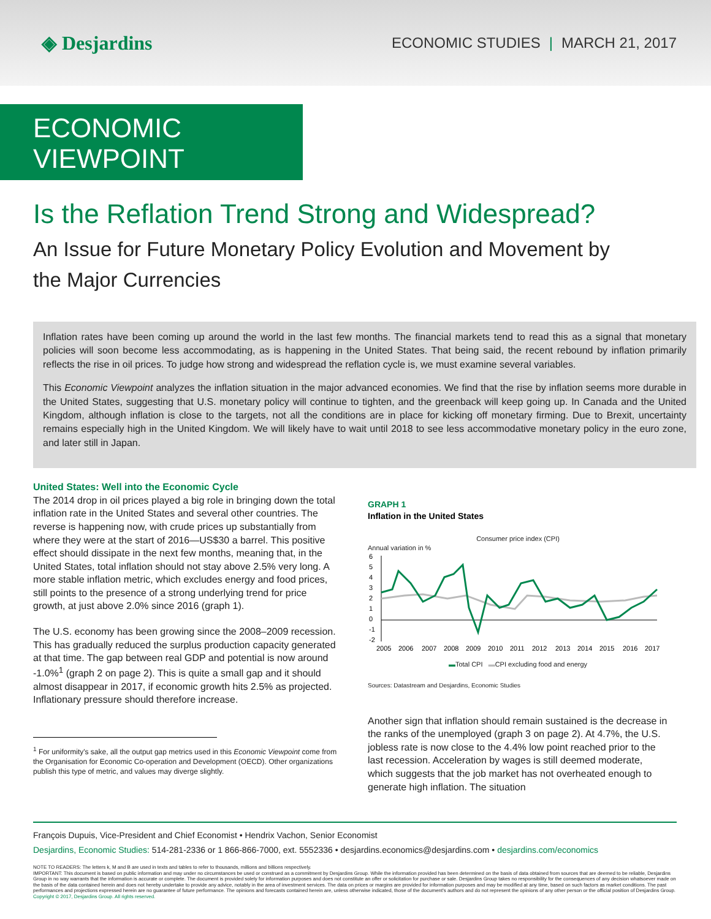◈ Desjardins
ECONOMIC STUDIES | MARCH 21, 2017
ECONOMIC VIEWPOINT
Is the Reflation Trend Strong and Widespread?
An Issue for Future Monetary Policy Evolution and Movement by the Major Currencies
Inflation rates have been coming up around the world in the last few months. The financial markets tend to read this as a signal that monetary policies will soon become less accommodating, as is happening in the United States. That being said, the recent rebound by inflation primarily reflects the rise in oil prices. To judge how strong and widespread the reflation cycle is, we must examine several variables.
This Economic Viewpoint analyzes the inflation situation in the major advanced economies. We find that the rise by inflation seems more durable in the United States, suggesting that U.S. monetary policy will continue to tighten, and the greenback will keep going up. In Canada and the United Kingdom, although inflation is close to the targets, not all the conditions are in place for kicking off monetary firming. Due to Brexit, uncertainty remains especially high in the United Kingdom. We will likely have to wait until 2018 to see less accommodative monetary policy in the euro zone, and later still in Japan.
United States: Well into the Economic Cycle
The 2014 drop in oil prices played a big role in bringing down the total inflation rate in the United States and several other countries. The reverse is happening now, with crude prices up substantially from where they were at the start of 2016—US$30 a barrel. This positive effect should dissipate in the next few months, meaning that, in the United States, total inflation should not stay above 2.5% very long. A more stable inflation metric, which excludes energy and food prices, still points to the presence of a strong underlying trend for price growth, at just above 2.0% since 2016 (graph 1).
The U.S. economy has been growing since the 2008–2009 recession. This has gradually reduced the surplus production capacity generated at that time. The gap between real GDP and potential is now around -1.0%<sup>1</sup> (graph 2 on page 2). This is quite a small gap and it should almost disappear in 2017, if economic growth hits 2.5% as projected. Inflationary pressure should therefore increase.
<sup>1</sup> For uniformity's sake, all the output gap metrics used in this Economic Viewpoint come from the Organisation for Economic Co-operation and Development (OECD). Other organizations publish this type of metric, and values may diverge slightly.
GRAPH 1
Inflation in the United States
Consumer price index (CPI)
Annual variation in %
6
5
4
3
2
1
0
-1
-2
2005
2006
2007
2008
2009
2010
2011
2012
2013
2014
2015
2016
2017
▬Total CPI ▬CPI excluding food and energy
Sources: Datastream and Desjardins, Economic Studies
Another sign that inflation should remain sustained is the decrease in the ranks of the unemployed (graph 3 on page 2). At 4.7%, the U.S. jobless rate is now close to the 4.4% low point reached prior to the last recession. Acceleration by wages is still deemed moderate, which suggests that the job market has not overheated enough to generate high inflation. The situation
François Dupuis, Vice-President and Chief Economist • Hendrix Vachon, Senior Economist
Desjardins, Economic Studies: 514-281-2336 or 1 866-866-7000, ext. 5552336 • desjardins.economics@desjardins.com • desjardins.com/economics
NOTE TO READERS: The letters k, M and B are used in texts and tables to refer to thousands, millions and billions respectively.
IMPORTANT: This document is based on public information and may under no circumstances be used or construed as a commitment by Desjardins Group. While the information provided has been determined on the basis of data obtained from sources that are deemed to be reliable, Desjardins Group in no way warrants that the information is accurate or complete. The document is provided solely for information purposes and does not constitute an offer or solicitation for purchase or sale. Desjardins Group takes no responsibility for the consequences of any decision whatsoever made on the basis of the data contained herein and does not hereby undertake to provide any advice, notably in the area of investment services. The data on prices or margins are provided for information purposes and may be modified at any time, based on such factors as market conditions. The past performances and projections expressed herein are no guarantee of future performance. The opinions and forecasts contained herein are, unless otherwise indicated, those of the document's authors and do not represent the opinions of any other person or the official position of Desjardins Group. Copyright © 2017, Desjardins Group. All rights reserved.